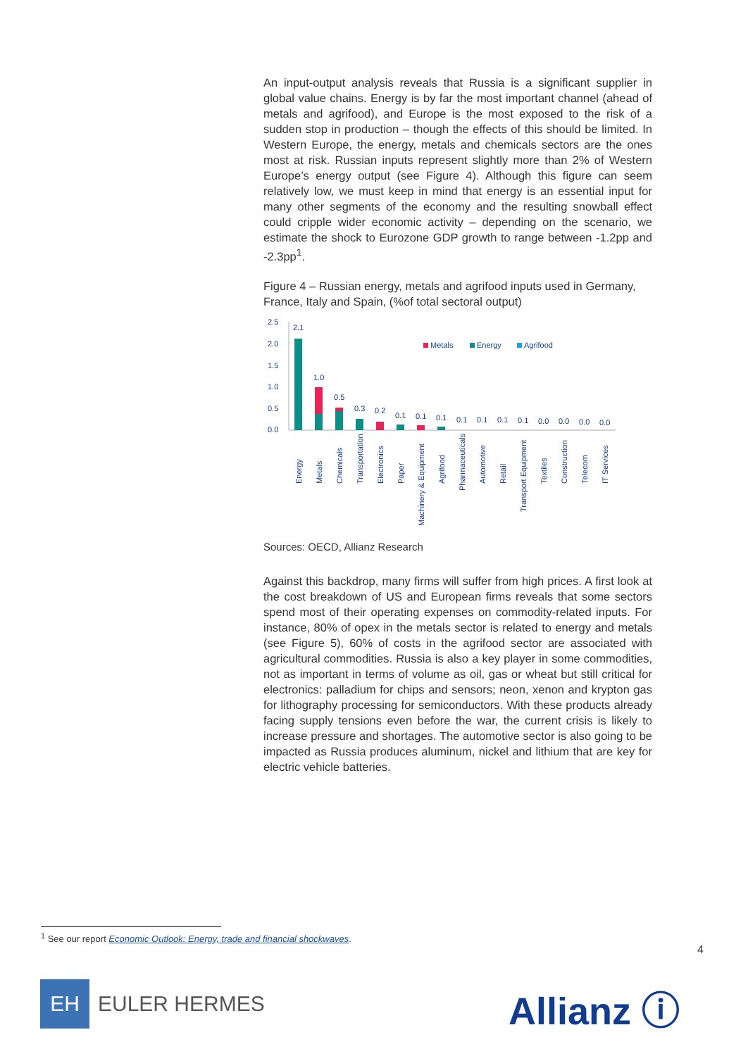An input-output analysis reveals that Russia is a significant supplier in global value chains. Energy is by far the most important channel (ahead of metals and agrifood), and Europe is the most exposed to the risk of a sudden stop in production – though the effects of this should be limited. In Western Europe, the energy, metals and chemicals sectors are the ones most at risk. Russian inputs represent slightly more than 2% of Western Europe’s energy output (see Figure 4). Although this figure can seem relatively low, we must keep in mind that energy is an essential input for many other segments of the economy and the resulting snowball effect could cripple wider economic activity – depending on the scenario, we estimate the shock to Eurozone GDP growth to range between -1.2pp and -2.3pp<sup>1</sup>.
Figure 4 – Russian energy, metals and agrifood inputs used in Germany, France, Italy and Spain, (%of total sectoral output)
2.5
2.0
1.5
1.0
0.5
0.0
Metals
Energy
Agrifood
2.1
1.0
0.5
0.3
0.2
0.1
0.1
0.1
0.1
0.1
0.1
0.1
0.0
0.0
0.0
0.0
Energy
Metals
Chemicals
Transportation
Electronics
Paper
Machinery & Equipment
Agrifood
Pharmaceuticals
Automotive
Retail
Transport Equipment
Textiles
Construction
Telecom
IT Services
Sources: OECD, Allianz Research
Against this backdrop, many firms will suffer from high prices. A first look at the cost breakdown of US and European firms reveals that some sectors spend most of their operating expenses on commodity-related inputs. For instance, 80% of opex in the metals sector is related to energy and metals (see Figure 5), 60% of costs in the agrifood sector are associated with agricultural commodities. Russia is also a key player in some commodities, not as important in terms of volume as oil, gas or wheat but still critical for electronics: palladium for chips and sensors; neon, xenon and krypton gas for lithography processing for semiconductors. With these products already facing supply tensions even before the war, the current crisis is likely to increase pressure and shortages. The automotive sector is also going to be impacted as Russia produces aluminum, nickel and lithium that are key for electric vehicle batteries.
<sup>1</sup> See our report Economic Outlook: Energy, trade and financial shockwaves.
4
EH
EULER HERMES
Allianz ⓘ